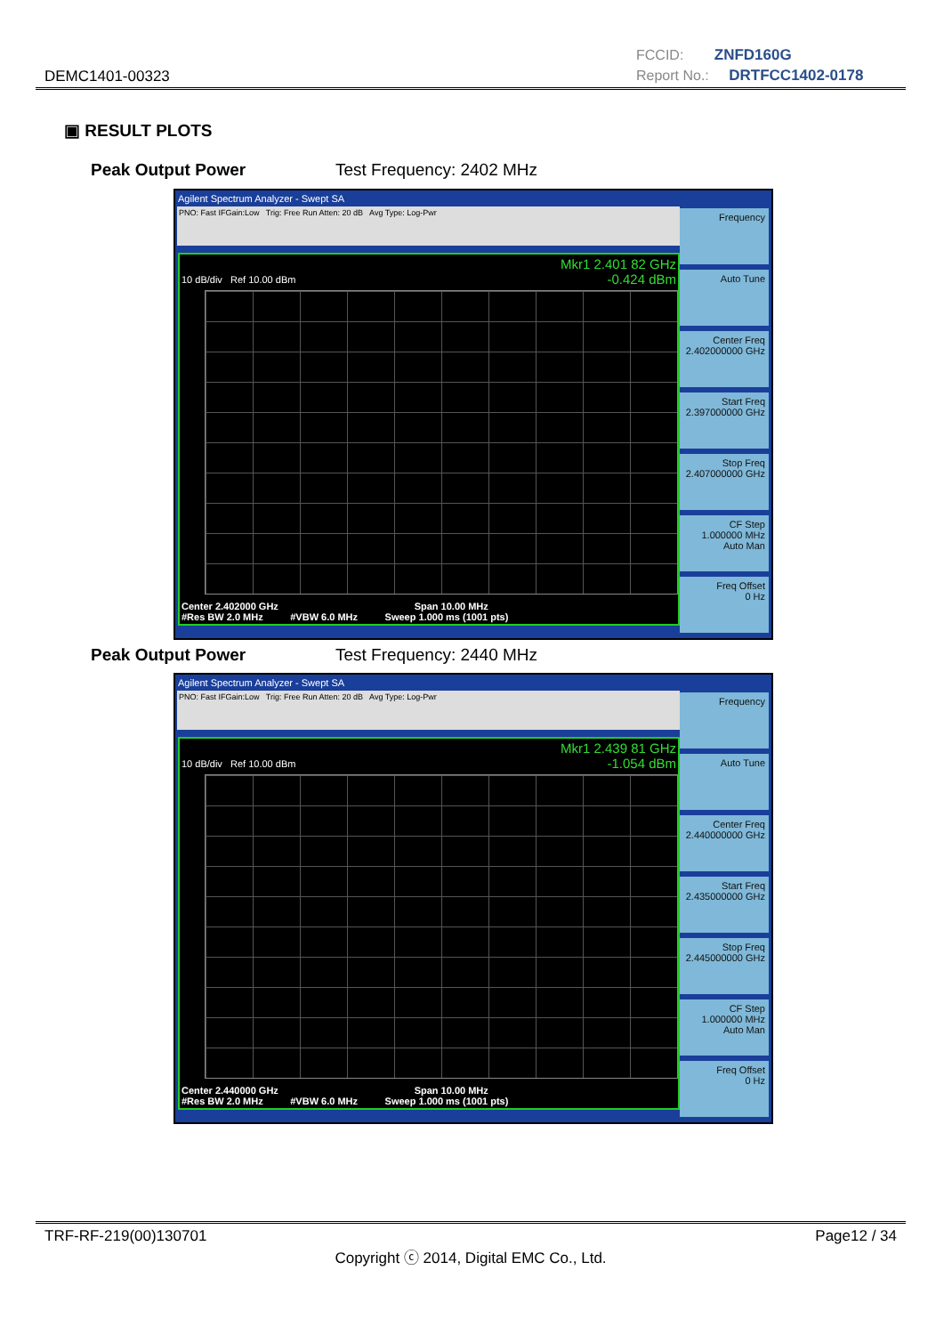DEMC1401-00323
FCCID: ZNFD160G
Report No.: DRTFCC1402-0178
▣ RESULT PLOTS
Peak Output Power Test Frequency: 2402 MHz
Agilent Spectrum Analyzer - Swept SA
PNO: Fast IFGain:Low Trig: Free Run Atten: 20 dB Avg Type: Log-Pwr
Mkr1 2.401 82 GHz
-0.424 dBm
10 dB/div Ref 10.00 dBm
Center 2.402000 GHz Span 10.00 MHz
#Res BW 2.0 MHz #VBW 6.0 MHz Sweep 1.000 ms (1001 pts)
Frequency
Auto Tune
Center Freq
2.402000000 GHz
Start Freq
2.397000000 GHz
Stop Freq
2.407000000 GHz
CF Step
1.000000 MHz
Auto Man
Freq Offset
0 Hz
Peak Output Power Test Frequency: 2440 MHz
Agilent Spectrum Analyzer - Swept SA
PNO: Fast IFGain:Low Trig: Free Run Atten: 20 dB Avg Type: Log-Pwr
Mkr1 2.439 81 GHz
-1.054 dBm
10 dB/div Ref 10.00 dBm
Center 2.440000 GHz Span 10.00 MHz
#Res BW 2.0 MHz #VBW 6.0 MHz Sweep 1.000 ms (1001 pts)
Frequency
Auto Tune
Center Freq
2.440000000 GHz
Start Freq
2.435000000 GHz
Stop Freq
2.445000000 GHz
CF Step
1.000000 MHz
Auto Man
Freq Offset
0 Hz
TRF-RF-219(00)130701 Page12 / 34
Copyright ⓒ 2014, Digital EMC Co., Ltd.